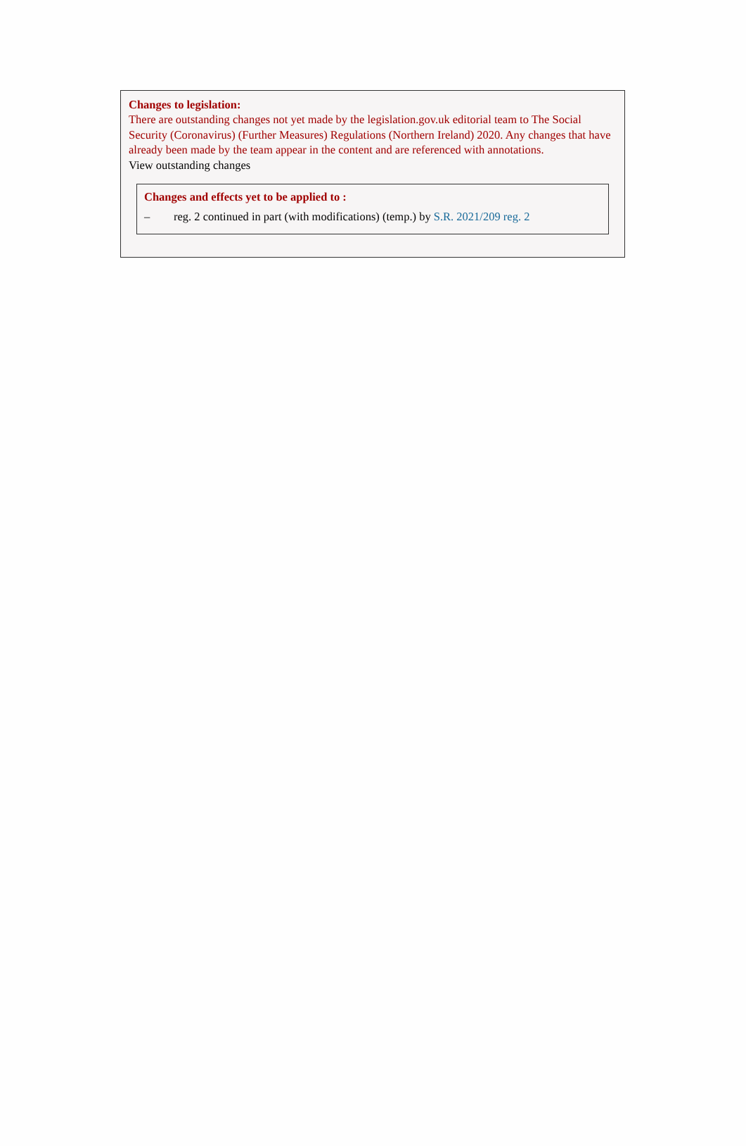Changes to legislation:
There are outstanding changes not yet made by the legislation.gov.uk editorial team to The Social Security (Coronavirus) (Further Measures) Regulations (Northern Ireland) 2020. Any changes that have already been made by the team appear in the content and are referenced with annotations.
View outstanding changes
Changes and effects yet to be applied to :
– reg. 2 continued in part (with modifications) (temp.) by S.R. 2021/209 reg. 2